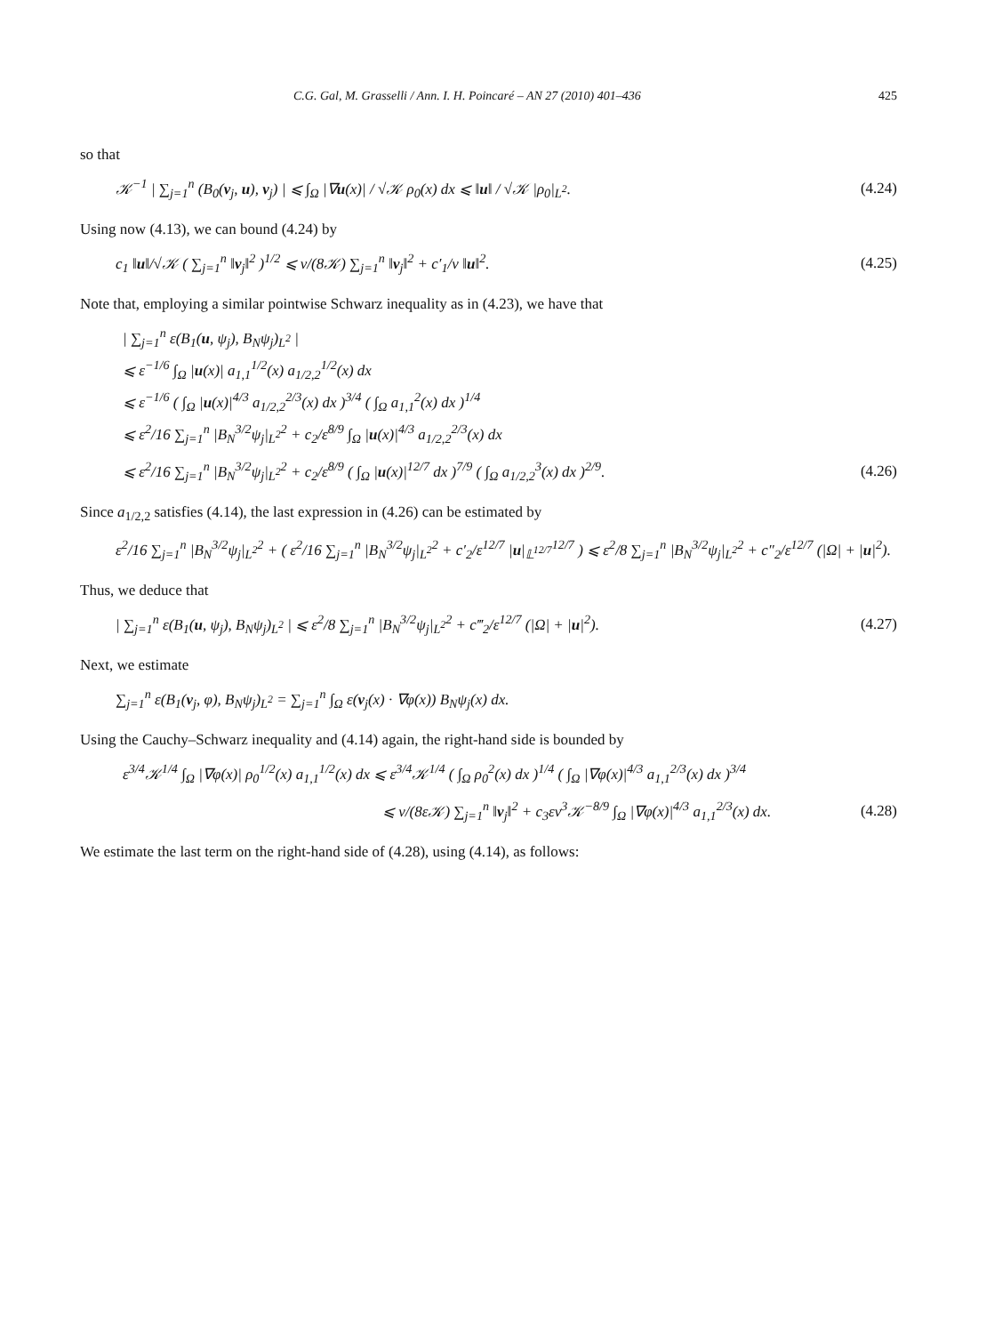C.G. Gal, M. Grasselli / Ann. I. H. Poincaré – AN 27 (2010) 401–436 425
so that
𝒦<sup>−1</sup> | ∑<sub>j=1</sub><sup>n</sup> (B<sub>0</sub>(v<sub>j</sub>, u), v<sub>j</sub>) | ⩽ ∫<sub>Ω</sub> |∇u(x)| / √𝒦 ρ<sub>0</sub>(x) dx ⩽ ‖u‖ / √𝒦 |ρ<sub>0</sub>|<sub>L<sup>2</sup></sub>. (4.24)
Using now (4.13), we can bound (4.24) by
c<sub>1</sub> ‖u‖/√𝒦 ( ∑<sub>j=1</sub><sup>n</sup> ‖v<sub>j</sub>‖<sup>2</sup> )<sup>1/2</sup> ⩽ ν/(8𝒦) ∑<sub>j=1</sub><sup>n</sup> ‖v<sub>j</sub>‖<sup>2</sup> + c′<sub>1</sub>/ν ‖u‖<sup>2</sup>. (4.25)
Note that, employing a similar pointwise Schwarz inequality as in (4.23), we have that
| ∑<sub>j=1</sub><sup>n</sup> ε(B<sub>1</sub>(u, ψ<sub>j</sub>), B<sub>N</sub>ψ<sub>j</sub>)<sub>L<sup>2</sup></sub> |
⩽ ε<sup>−1/6</sup> ∫<sub>Ω</sub> |u(x)| a<sub>1,1</sub><sup>1/2</sup>(x) a<sub>1/2,2</sub><sup>1/2</sup>(x) dx
⩽ ε<sup>−1/6</sup> ( ∫<sub>Ω</sub> |u(x)|<sup>4/3</sup> a<sub>1/2,2</sub><sup>2/3</sup>(x) dx )<sup>3/4</sup> ( ∫<sub>Ω</sub> a<sub>1,1</sub><sup>2</sup>(x) dx )<sup>1/4</sup>
⩽ ε<sup>2</sup>/16 ∑<sub>j=1</sub><sup>n</sup> |B<sub>N</sub><sup>3/2</sup>ψ<sub>j</sub>|<sub>L<sup>2</sup></sub><sup>2</sup> + c<sub>2</sub>/ε<sup>8/9</sup> ∫<sub>Ω</sub> |u(x)|<sup>4/3</sup> a<sub>1/2,2</sub><sup>2/3</sup>(x) dx
⩽ ε<sup>2</sup>/16 ∑<sub>j=1</sub><sup>n</sup> |B<sub>N</sub><sup>3/2</sup>ψ<sub>j</sub>|<sub>L<sup>2</sup></sub><sup>2</sup> + c<sub>2</sub>/ε<sup>8/9</sup> ( ∫<sub>Ω</sub> |u(x)|<sup>12/7</sup> dx )<sup>7/9</sup> ( ∫<sub>Ω</sub> a<sub>1/2,2</sub><sup>3</sup>(x) dx )<sup>2/9</sup>. (4.26)
Since a<sub>1/2,2</sub> satisfies (4.14), the last expression in (4.26) can be estimated by
ε<sup>2</sup>/16 ∑<sub>j=1</sub><sup>n</sup> |B<sub>N</sub><sup>3/2</sup>ψ<sub>j</sub>|<sub>L<sup>2</sup></sub><sup>2</sup> + ( ε<sup>2</sup>/16 ∑<sub>j=1</sub><sup>n</sup> |B<sub>N</sub><sup>3/2</sup>ψ<sub>j</sub>|<sub>L<sup>2</sup></sub><sup>2</sup> + c′<sub>2</sub>/ε<sup>12/7</sup> |u|<sub>𝕃<sup>12/7</sup></sub><sup>12/7</sup> ) ⩽ ε<sup>2</sup>/8 ∑<sub>j=1</sub><sup>n</sup> |B<sub>N</sub><sup>3/2</sup>ψ<sub>j</sub>|<sub>L<sup>2</sup></sub><sup>2</sup> + c″<sub>2</sub>/ε<sup>12/7</sup> (|Ω| + |u|<sup>2</sup>).
Thus, we deduce that
| ∑<sub>j=1</sub><sup>n</sup> ε(B<sub>1</sub>(u, ψ<sub>j</sub>), B<sub>N</sub>ψ<sub>j</sub>)<sub>L<sup>2</sup></sub> | ⩽ ε<sup>2</sup>/8 ∑<sub>j=1</sub><sup>n</sup> |B<sub>N</sub><sup>3/2</sup>ψ<sub>j</sub>|<sub>L<sup>2</sup></sub><sup>2</sup> + c‴<sub>2</sub>/ε<sup>12/7</sup> (|Ω| + |u|<sup>2</sup>). (4.27)
Next, we estimate
∑<sub>j=1</sub><sup>n</sup> ε(B<sub>1</sub>(v<sub>j</sub>, φ), B<sub>N</sub>ψ<sub>j</sub>)<sub>L<sup>2</sup></sub> = ∑<sub>j=1</sub><sup>n</sup> ∫<sub>Ω</sub> ε(v<sub>j</sub>(x) · ∇φ(x)) B<sub>N</sub>ψ<sub>j</sub>(x) dx.
Using the Cauchy–Schwarz inequality and (4.14) again, the right-hand side is bounded by
ε<sup>3/4</sup>𝒦<sup>1/4</sup> ∫<sub>Ω</sub> |∇φ(x)| ρ<sub>0</sub><sup>1/2</sup>(x) a<sub>1,1</sub><sup>1/2</sup>(x) dx ⩽ ε<sup>3/4</sup>𝒦<sup>1/4</sup> ( ∫<sub>Ω</sub> ρ<sub>0</sub><sup>2</sup>(x) dx )<sup>1/4</sup> ( ∫<sub>Ω</sub> |∇φ(x)|<sup>4/3</sup> a<sub>1,1</sub><sup>2/3</sup>(x) dx )<sup>3/4</sup>
⩽ ν/(8ε𝒦) ∑<sub>j=1</sub><sup>n</sup> ‖v<sub>j</sub>‖<sup>2</sup> + c<sub>3</sub>εν<sup>3</sup>𝒦<sup>−8/9</sup> ∫<sub>Ω</sub> |∇φ(x)|<sup>4/3</sup> a<sub>1,1</sub><sup>2/3</sup>(x) dx. (4.28)
We estimate the last term on the right-hand side of (4.28), using (4.14), as follows: